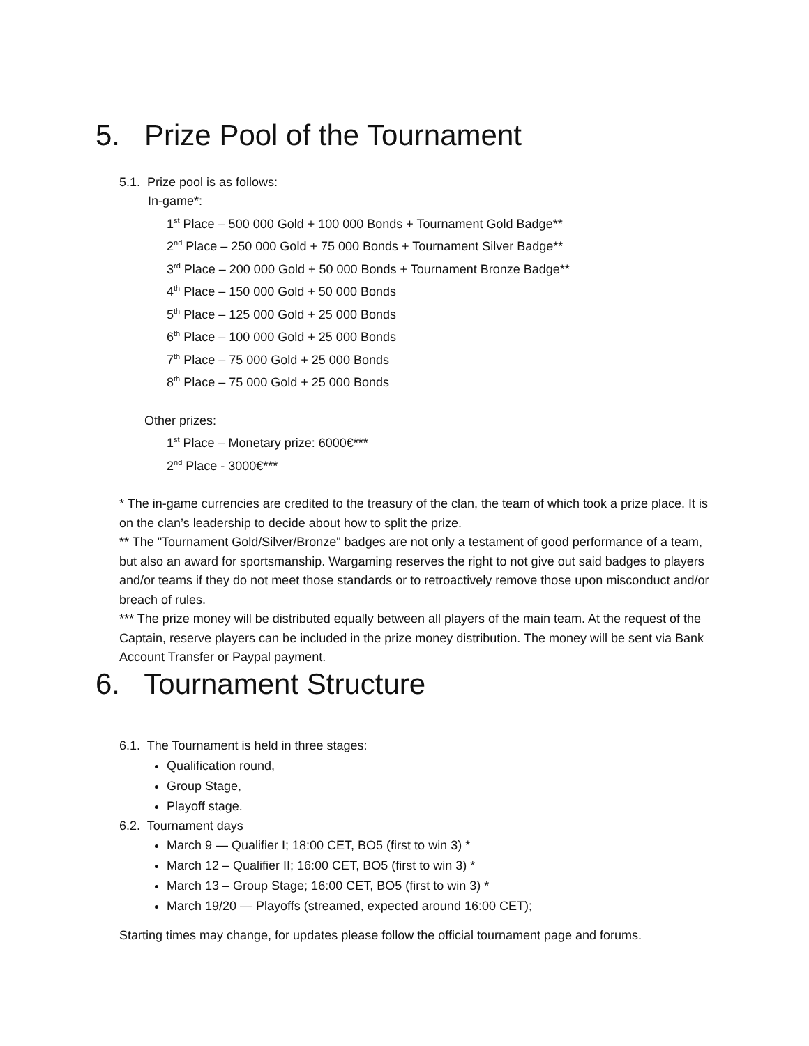5. Prize Pool of the Tournament
5.1. Prize pool is as follows:
In-game*:
1<sup>st</sup> Place – 500 000 Gold + 100 000 Bonds + Tournament Gold Badge**
2<sup>nd</sup> Place – 250 000 Gold + 75 000 Bonds + Tournament Silver Badge**
3<sup>rd</sup> Place – 200 000 Gold + 50 000 Bonds + Tournament Bronze Badge**
4<sup>th</sup> Place – 150 000 Gold + 50 000 Bonds
5<sup>th</sup> Place – 125 000 Gold + 25 000 Bonds
6<sup>th</sup> Place – 100 000 Gold + 25 000 Bonds
7<sup>th</sup> Place – 75 000 Gold + 25 000 Bonds
8<sup>th</sup> Place – 75 000 Gold + 25 000 Bonds
Other prizes:
1<sup>st</sup> Place – Monetary prize: 6000€***
2<sup>nd</sup> Place - 3000€***
* The in-game currencies are credited to the treasury of the clan, the team of which took a prize place. It is on the clan’s leadership to decide about how to split the prize.
** The "Tournament Gold/Silver/Bronze" badges are not only a testament of good performance of a team, but also an award for sportsmanship. Wargaming reserves the right to not give out said badges to players and/or teams if they do not meet those standards or to retroactively remove those upon misconduct and/or breach of rules.
*** The prize money will be distributed equally between all players of the main team. At the request of the Captain, reserve players can be included in the prize money distribution. The money will be sent via Bank Account Transfer or Paypal payment.
6. Tournament Structure
6.1. The Tournament is held in three stages:
Qualification round,
Group Stage,
Playoff stage.
6.2. Tournament days
March 9 — Qualifier I; 18:00 CET, BO5 (first to win 3) *
March 12 – Qualifier II; 16:00 CET, BO5 (first to win 3) *
March 13 – Group Stage; 16:00 CET, BO5 (first to win 3) *
March 19/20 — Playoffs (streamed, expected around 16:00 CET);
Starting times may change, for updates please follow the official tournament page and forums.